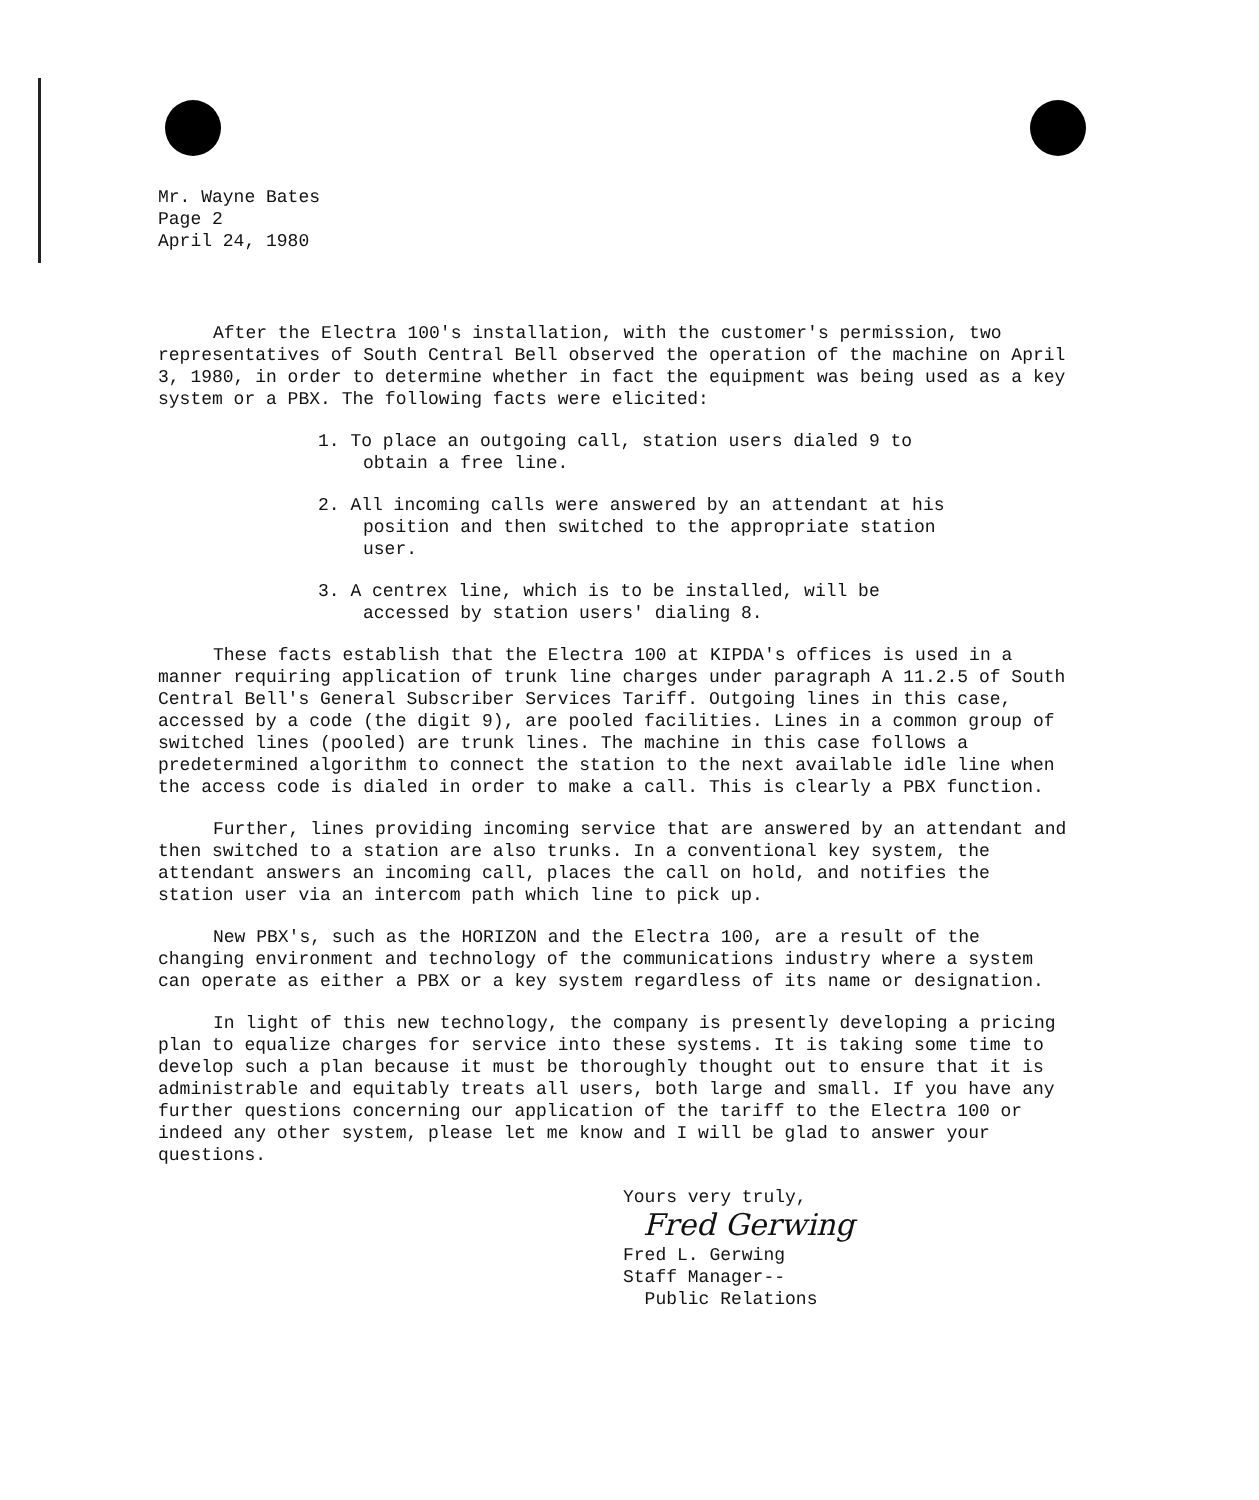Mr. Wayne Bates
Page 2
April 24, 1980
After the Electra 100's installation, with the customer's permission, two representatives of South Central Bell observed the operation of the machine on April 3, 1980, in order to determine whether in fact the equipment was being used as a key system or a PBX. The following facts were elicited:
1. To place an outgoing call, station users dialed 9 to obtain a free line.
2. All incoming calls were answered by an attendant at his position and then switched to the appropriate station user.
3. A centrex line, which is to be installed, will be accessed by station users' dialing 8.
These facts establish that the Electra 100 at KIPDA's offices is used in a manner requiring application of trunk line charges under paragraph A 11.2.5 of South Central Bell's General Subscriber Services Tariff. Outgoing lines in this case, accessed by a code (the digit 9), are pooled facilities. Lines in a common group of switched lines (pooled) are trunk lines. The machine in this case follows a predetermined algorithm to connect the station to the next available idle line when the access code is dialed in order to make a call. This is clearly a PBX function.
Further, lines providing incoming service that are answered by an attendant and then switched to a station are also trunks. In a conventional key system, the attendant answers an incoming call, places the call on hold, and notifies the station user via an intercom path which line to pick up.
New PBX's, such as the HORIZON and the Electra 100, are a result of the changing environment and technology of the communications industry where a system can operate as either a PBX or a key system regardless of its name or designation.
In light of this new technology, the company is presently developing a pricing plan to equalize charges for service into these systems. It is taking some time to develop such a plan because it must be thoroughly thought out to ensure that it is administrable and equitably treats all users, both large and small. If you have any further questions concerning our application of the tariff to the Electra 100 or indeed any other system, please let me know and I will be glad to answer your questions.
Yours very truly,
Fred Gerwing
Fred L. Gerwing
Staff Manager--
Public Relations